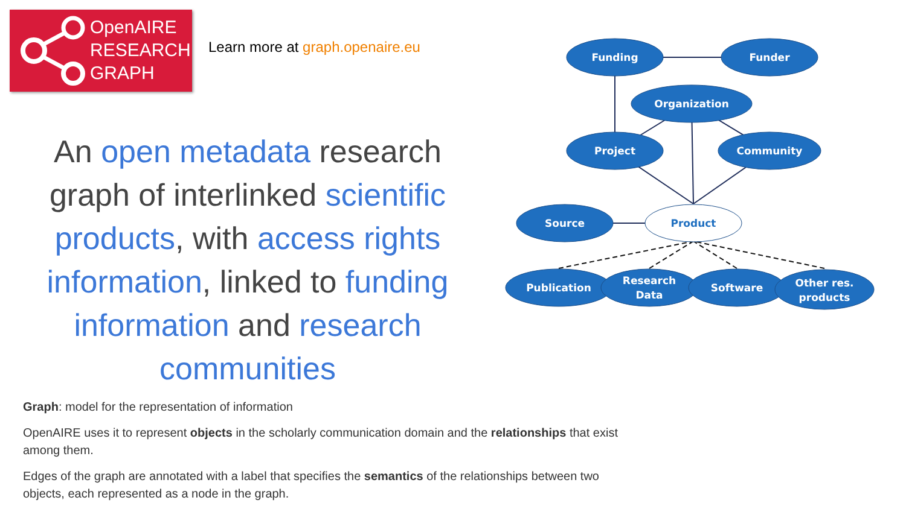OpenAIRE
RESEARCH
GRAPH
Learn more at graph.openaire.eu
An open metadata research graph of interlinked scientific products, with access rights information, linked to funding information and research communities
Funding
Funder
Organization
Project
Community
Source
Publication
Research
Data
Software
Other res.
products
Product
Graph: model for the representation of information
OpenAIRE uses it to represent objects in the scholarly communication domain and the relationships that exist among them.
Edges of the graph are annotated with a label that specifies the semantics of the relationships between two objects, each represented as a node in the graph.